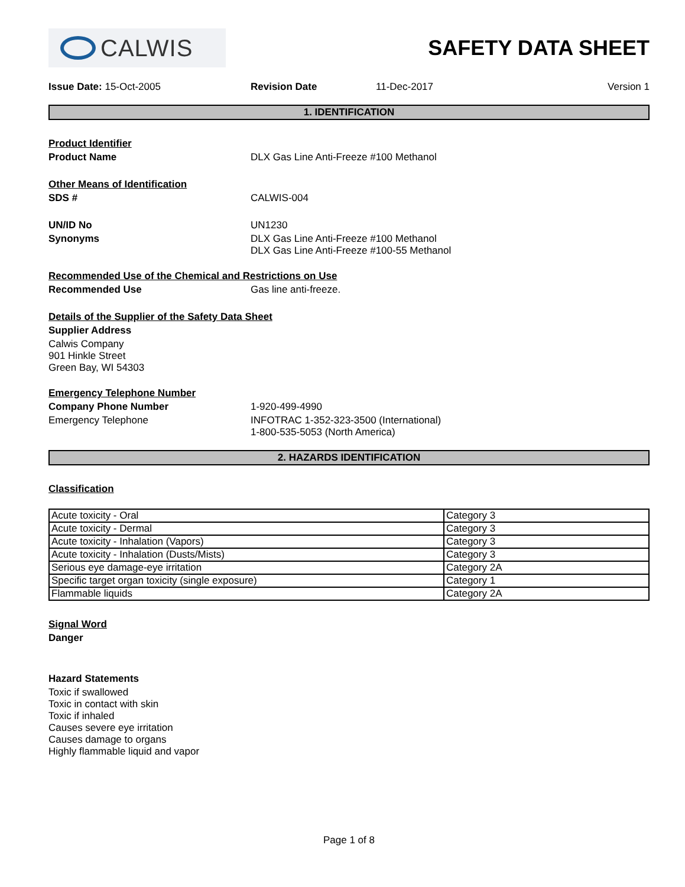CALWIS
SAFETY DATA SHEET
Issue Date: 15-Oct-2005 Revision Date 11-Dec-2017 Version 1
1. IDENTIFICATION
Product Identifier
Product Name DLX Gas Line Anti-Freeze #100 Methanol
Other Means of Identification
SDS # CALWIS-004
UN/ID No UN1230
Synonyms DLX Gas Line Anti-Freeze #100 Methanol
DLX Gas Line Anti-Freeze #100-55 Methanol
Recommended Use of the Chemical and Restrictions on Use
Recommended Use Gas line anti-freeze.
Details of the Supplier of the Safety Data Sheet
Supplier Address
Calwis Company
901 Hinkle Street
Green Bay, WI 54303
Emergency Telephone Number
Company Phone Number 1-920-499-4990
Emergency Telephone INFOTRAC 1-352-323-3500 (International)
1-800-535-5053 (North America)
2. HAZARDS IDENTIFICATION
Classification
| Acute toxicity - Oral | Category 3 |
| Acute toxicity - Dermal | Category 3 |
| Acute toxicity - Inhalation (Vapors) | Category 3 |
| Acute toxicity - Inhalation (Dusts/Mists) | Category 3 |
| Serious eye damage-eye irritation | Category 2A |
| Specific target organ toxicity (single exposure) | Category 1 |
| Flammable liquids | Category 2A |
Signal Word
Danger
Hazard Statements
Toxic if swallowed
Toxic in contact with skin
Toxic if inhaled
Causes severe eye irritation
Causes damage to organs
Highly flammable liquid and vapor
Page 1 of 8